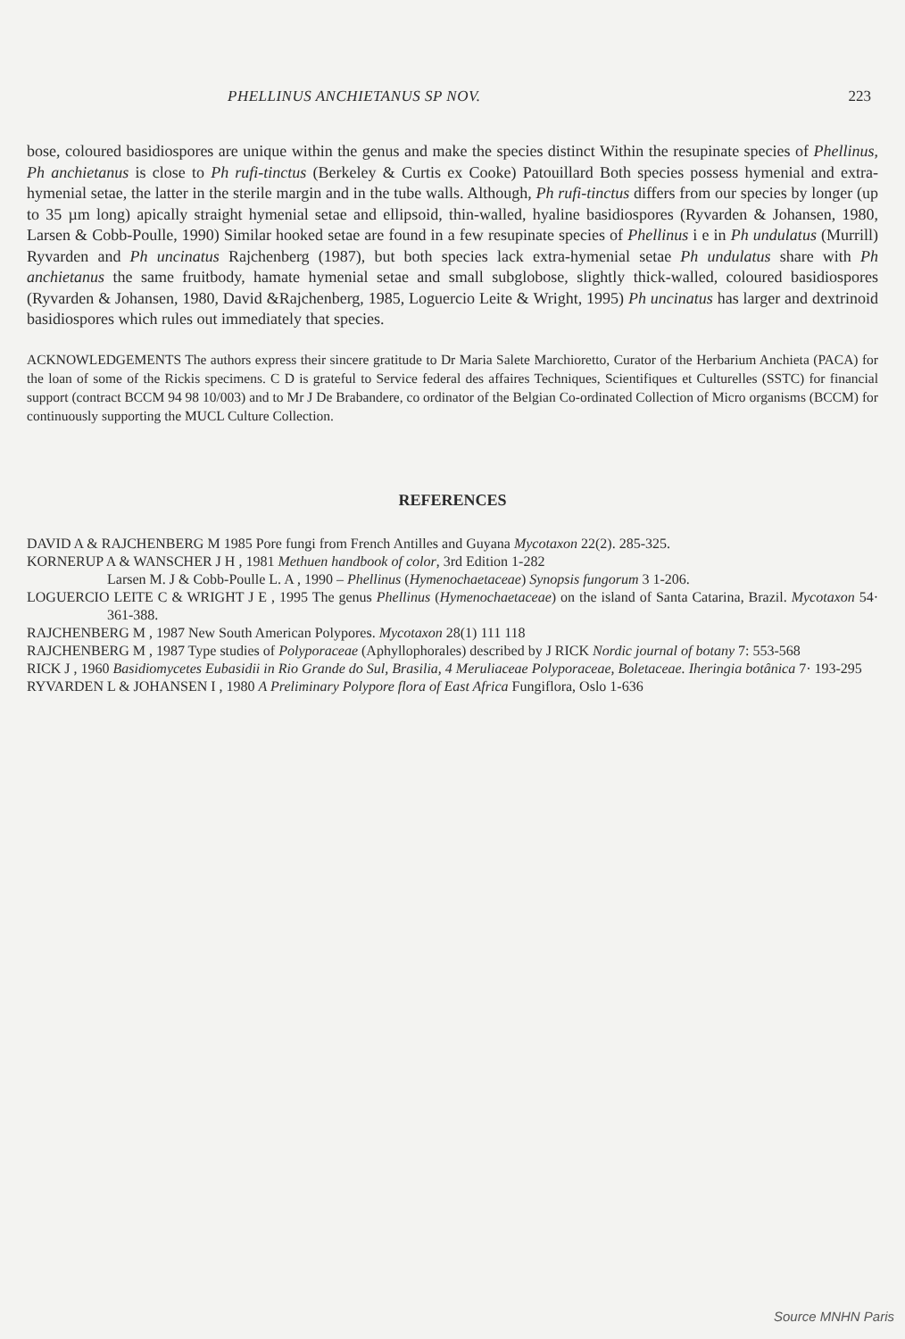PHELLINUS ANCHIETANUS SP NOV. 223
bose, coloured basidiospores are unique within the genus and make the species distinct Within the resupinate species of Phellinus, Ph anchietanus is close to Ph rufi-tinctus (Berkeley & Curtis ex Cooke) Patouillard Both species possess hymenial and extra-hymenial setae, the latter in the sterile margin and in the tube walls. Although, Ph rufi-tinctus differs from our species by longer (up to 35 µm long) apically straight hymenial setae and ellipsoid, thin-walled, hyaline basidiospores (Ryvarden & Johansen, 1980, Larsen & Cobb-Poulle, 1990) Similar hooked setae are found in a few resupinate species of Phellinus i e in Ph undulatus (Murrill) Ryvarden and Ph uncinatus Rajchenberg (1987), but both species lack extra-hymenial setae Ph undulatus share with Ph anchietanus the same fruitbody, hamate hymenial setae and small subglobose, slightly thick-walled, coloured basidiospores (Ryvarden & Johansen, 1980, David &Rajchenberg, 1985, Loguercio Leite & Wright, 1995) Ph uncinatus has larger and dextrinoid basidiospores which rules out immediately that species.
ACKNOWLEDGEMENTS The authors express their sincere gratitude to Dr Maria Salete Marchioretto, Curator of the Herbarium Anchieta (PACA) for the loan of some of the Rickis specimens. C D is grateful to Service federal des affaires Techniques, Scientifiques et Culturelles (SSTC) for financial support (contract BCCM 94 98 10/003) and to Mr J De Brabandere, co ordinator of the Belgian Co-ordinated Collection of Micro organisms (BCCM) for continuously supporting the MUCL Culture Collection.
REFERENCES
DAVID A & RAJCHENBERG M 1985 Pore fungi from French Antilles and Guyana Mycotaxon 22(2). 285-325.
KORNERUP A & WANSCHER J H , 1981 Methuen handbook of color, 3rd Edition 1-282
Larsen M. J & Cobb-Poulle L. A , 1990 – Phellinus (Hymenochaetaceae) Synopsis fungorum 3 1-206.
LOGUERCIO LEITE C & WRIGHT J E , 1995 The genus Phellinus (Hymenochaetaceae) on the island of Santa Catarina, Brazil. Mycotaxon 54· 361-388.
RAJCHENBERG M , 1987 New South American Polypores. Mycotaxon 28(1) 111 118
RAJCHENBERG M , 1987 Type studies of Polyporaceae (Aphyllophorales) described by J RICK Nordic journal of botany 7: 553-568
RICK J , 1960 Basidiomycetes Eubasidii in Rio Grande do Sul, Brasilia, 4 Meruliaceae Polyporaceae, Boletaceae. Iheringia botânica 7· 193-295
RYVARDEN L & JOHANSEN I , 1980 A Preliminary Polypore flora of East Africa Fungiflora, Oslo 1-636
Source MNHN Paris